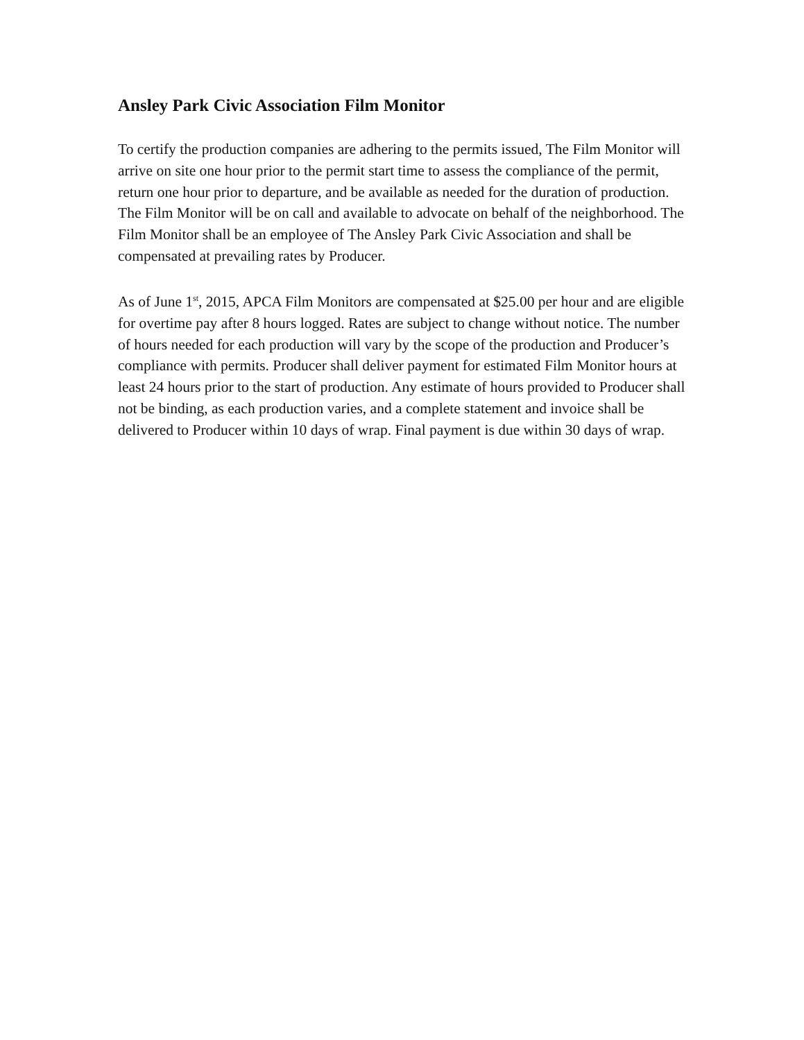Ansley Park Civic Association Film Monitor
To certify the production companies are adhering to the permits issued, The Film Monitor will arrive on site one hour prior to the permit start time to assess the compliance of the permit, return one hour prior to departure, and be available as needed for the duration of production. The Film Monitor will be on call and available to advocate on behalf of the neighborhood. The Film Monitor shall be an employee of The Ansley Park Civic Association and shall be compensated at prevailing rates by Producer.
As of June 1<sup>st</sup>, 2015, APCA Film Monitors are compensated at $25.00 per hour and are eligible for overtime pay after 8 hours logged. Rates are subject to change without notice. The number of hours needed for each production will vary by the scope of the production and Producer’s compliance with permits. Producer shall deliver payment for estimated Film Monitor hours at least 24 hours prior to the start of production. Any estimate of hours provided to Producer shall not be binding, as each production varies, and a complete statement and invoice shall be delivered to Producer within 10 days of wrap. Final payment is due within 30 days of wrap.